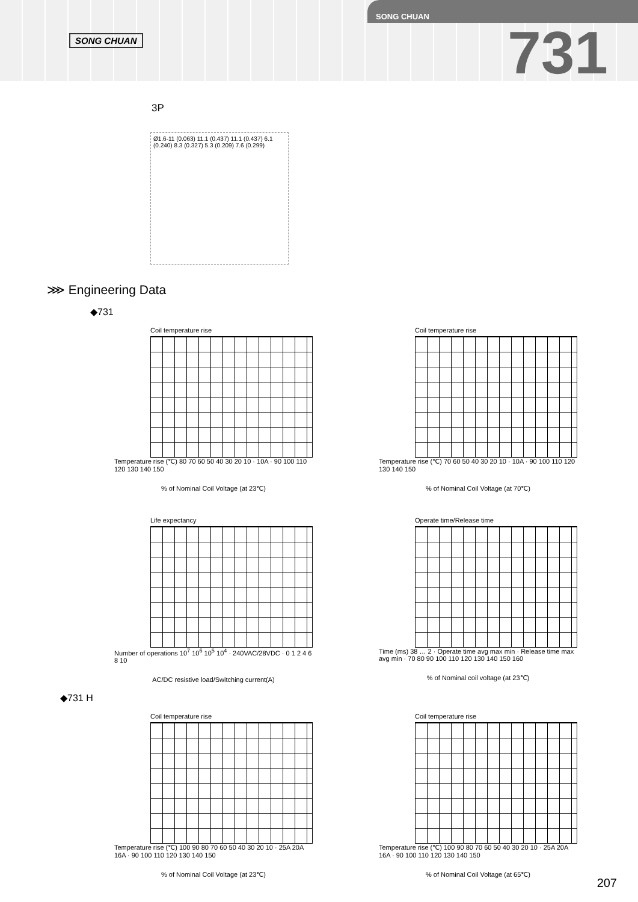SONG CHUAN
SONG CHUAN
731
3P
Ø1.6-11 (0.063) 11.1 (0.437) 11.1 (0.437) 6.1 (0.240) 8.3 (0.327) 5.3 (0.209) 7.6 (0.299)
⋙ Engineering Data
◆731
Coil temperature rise
Temperature rise (℃) 80 70 60 50 40 30 20 10 · 10A · 90 100 110 120 130 140 150
% of Nominal Coil Voltage (at 23℃)
Coil temperature rise
Temperature rise (℃) 70 60 50 40 30 20 10 · 10A · 90 100 110 120 130 140 150
% of Nominal Coil Voltage (at 70℃)
Life expectancy
Number of operations 10<sup>7</sup> 10<sup>6</sup> 10<sup>5</sup> 10<sup>4</sup> · 240VAC/28VDC · 0 1 2 4 6 8 10
AC/DC resistive load/Switching current(A)
Operate time/Release time
Time (ms) 38 … 2 · Operate time avg max min · Release time max avg min · 70 80 90 100 110 120 130 140 150 160
% of Nominal coil voltage (at 23℃)
◆731 H
Coil temperature rise
Temperature rise (℃) 100 90 80 70 60 50 40 30 20 10 · 25A 20A 16A · 90 100 110 120 130 140 150
% of Nominal Coil Voltage (at 23℃)
Coil temperature rise
Temperature rise (℃) 100 90 80 70 60 50 40 30 20 10 · 25A 20A 16A · 90 100 110 120 130 140 150
% of Nominal Coil Voltage (at 65℃)
207